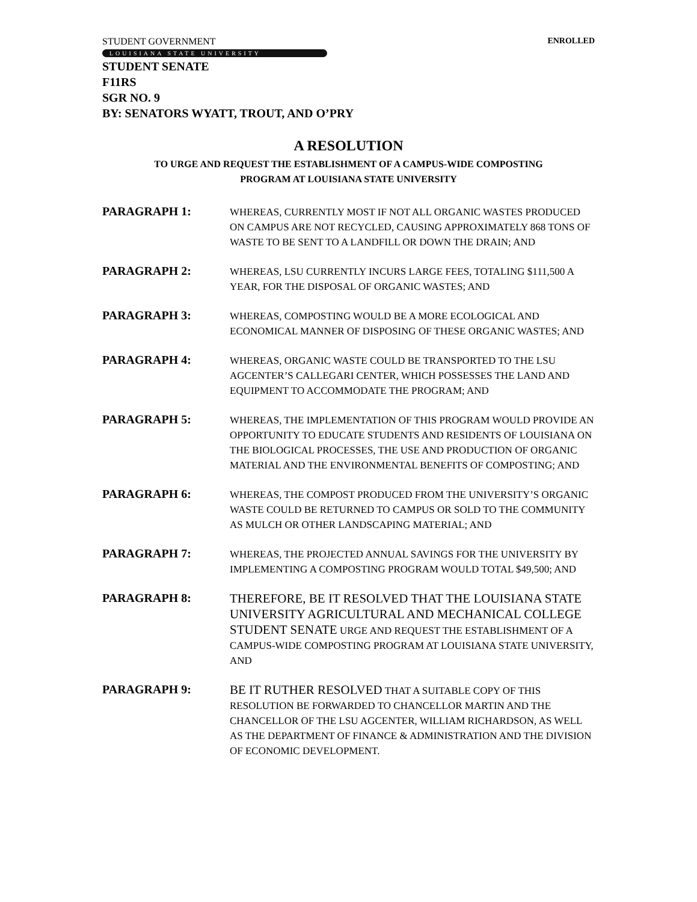STUDENT GOVERNMENT ENROLLED
LOUISIANA STATE UNIVERSITY
STUDENT SENATE
F11RS
SGR NO. 9
BY: SENATORS WYATT, TROUT, AND O’PRY
A RESOLUTION
TO URGE AND REQUEST THE ESTABLISHMENT OF A CAMPUS-WIDE COMPOSTING
PROGRAM AT LOUISIANA STATE UNIVERSITY
PARAGRAPH 1:
WHEREAS, CURRENTLY MOST IF NOT ALL ORGANIC WASTES PRODUCED ON CAMPUS ARE NOT RECYCLED, CAUSING APPROXIMATELY 868 TONS OF WASTE TO BE SENT TO A LANDFILL OR DOWN THE DRAIN; AND
PARAGRAPH 2:
WHEREAS, LSU CURRENTLY INCURS LARGE FEES, TOTALING $111,500 A YEAR, FOR THE DISPOSAL OF ORGANIC WASTES; AND
PARAGRAPH 3:
WHEREAS, COMPOSTING WOULD BE A MORE ECOLOGICAL AND ECONOMICAL MANNER OF DISPOSING OF THESE ORGANIC WASTES; AND
PARAGRAPH 4:
WHEREAS, ORGANIC WASTE COULD BE TRANSPORTED TO THE LSU AGCENTER’S CALLEGARI CENTER, WHICH POSSESSES THE LAND AND EQUIPMENT TO ACCOMMODATE THE PROGRAM; AND
PARAGRAPH 5:
WHEREAS, THE IMPLEMENTATION OF THIS PROGRAM WOULD PROVIDE AN OPPORTUNITY TO EDUCATE STUDENTS AND RESIDENTS OF LOUISIANA ON THE BIOLOGICAL PROCESSES, THE USE AND PRODUCTION OF ORGANIC MATERIAL AND THE ENVIRONMENTAL BENEFITS OF COMPOSTING; AND
PARAGRAPH 6:
WHEREAS, THE COMPOST PRODUCED FROM THE UNIVERSITY’S ORGANIC WASTE COULD BE RETURNED TO CAMPUS OR SOLD TO THE COMMUNITY AS MULCH OR OTHER LANDSCAPING MATERIAL; AND
PARAGRAPH 7:
WHEREAS, THE PROJECTED ANNUAL SAVINGS FOR THE UNIVERSITY BY IMPLEMENTING A COMPOSTING PROGRAM WOULD TOTAL $49,500; AND
PARAGRAPH 8:
THEREFORE, BE IT RESOLVED THAT THE LOUISIANA STATE UNIVERSITY AGRICULTURAL AND MECHANICAL COLLEGE STUDENT SENATE URGE AND REQUEST THE ESTABLISHMENT OF A CAMPUS-WIDE COMPOSTING PROGRAM AT LOUISIANA STATE UNIVERSITY, AND
PARAGRAPH 9:
BE IT RUTHER RESOLVED THAT A SUITABLE COPY OF THIS RESOLUTION BE FORWARDED TO CHANCELLOR MARTIN AND THE CHANCELLOR OF THE LSU AGCENTER, WILLIAM RICHARDSON, AS WELL AS THE DEPARTMENT OF FINANCE & ADMINISTRATION AND THE DIVISION OF ECONOMIC DEVELOPMENT.